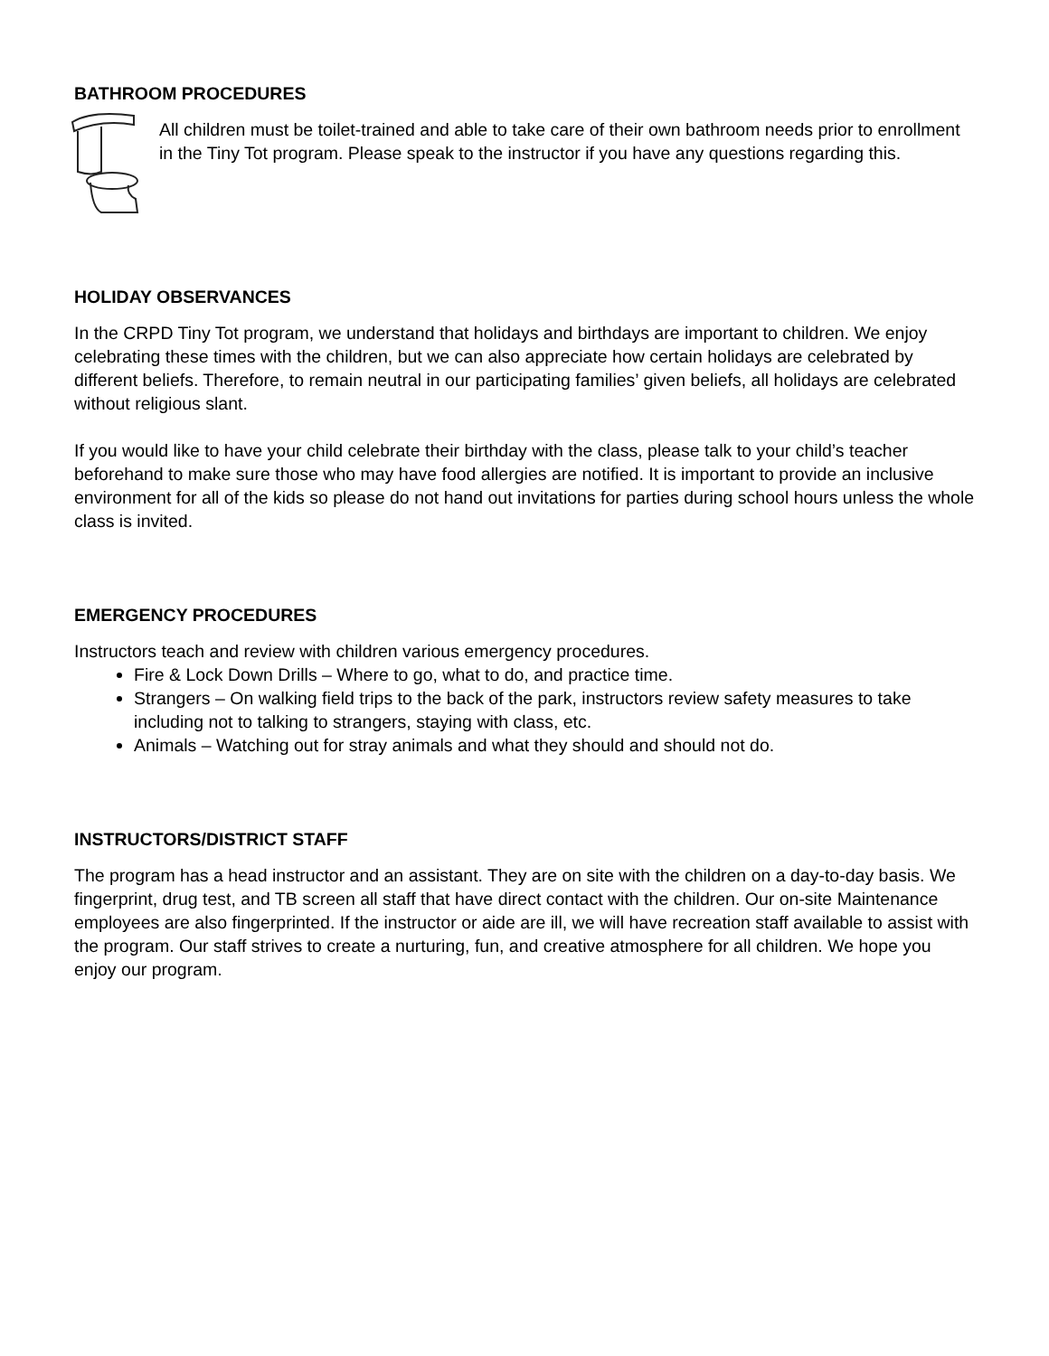BATHROOM PROCEDURES
All children must be toilet-trained and able to take care of their own bathroom needs prior to enrollment in the Tiny Tot program. Please speak to the instructor if you have any questions regarding this.
HOLIDAY OBSERVANCES
In the CRPD Tiny Tot program, we understand that holidays and birthdays are important to children. We enjoy celebrating these times with the children, but we can also appreciate how certain holidays are celebrated by different beliefs. Therefore, to remain neutral in our participating families’ given beliefs, all holidays are celebrated without religious slant.
If you would like to have your child celebrate their birthday with the class, please talk to your child’s teacher beforehand to make sure those who may have food allergies are notified. It is important to provide an inclusive environment for all of the kids so please do not hand out invitations for parties during school hours unless the whole class is invited.
EMERGENCY PROCEDURES
Instructors teach and review with children various emergency procedures.
Fire & Lock Down Drills – Where to go, what to do, and practice time.
Strangers – On walking field trips to the back of the park, instructors review safety measures to take including not to talking to strangers, staying with class, etc.
Animals – Watching out for stray animals and what they should and should not do.
INSTRUCTORS/DISTRICT STAFF
The program has a head instructor and an assistant. They are on site with the children on a day-to-day basis. We fingerprint, drug test, and TB screen all staff that have direct contact with the children. Our on-site Maintenance employees are also fingerprinted. If the instructor or aide are ill, we will have recreation staff available to assist with the program. Our staff strives to create a nurturing, fun, and creative atmosphere for all children. We hope you enjoy our program.